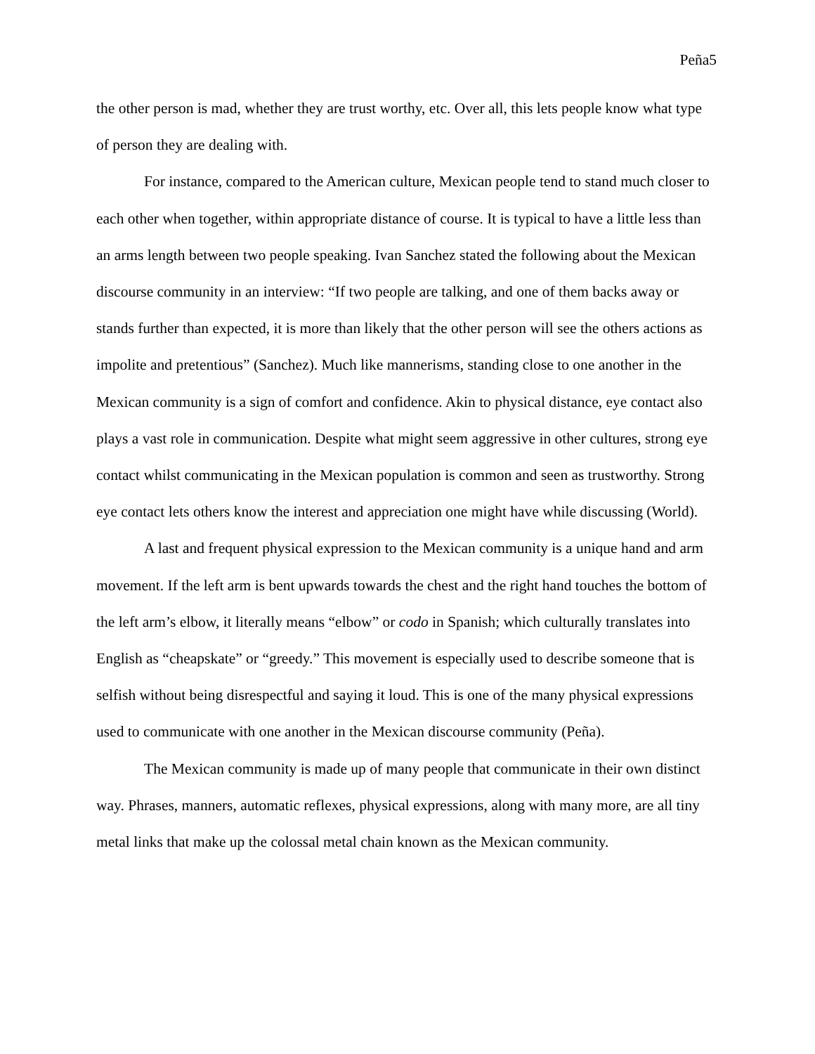Peña5
the other person is mad, whether they are trust worthy, etc. Over all, this lets people know what type of person they are dealing with.
For instance, compared to the American culture, Mexican people tend to stand much closer to each other when together, within appropriate distance of course. It is typical to have a little less than an arms length between two people speaking. Ivan Sanchez stated the following about the Mexican discourse community in an interview: “If two people are talking, and one of them backs away or stands further than expected, it is more than likely that the other person will see the others actions as impolite and pretentious” (Sanchez). Much like mannerisms, standing close to one another in the Mexican community is a sign of comfort and confidence. Akin to physical distance, eye contact also plays a vast role in communication. Despite what might seem aggressive in other cultures, strong eye contact whilst communicating in the Mexican population is common and seen as trustworthy. Strong eye contact lets others know the interest and appreciation one might have while discussing (World).
A last and frequent physical expression to the Mexican community is a unique hand and arm movement. If the left arm is bent upwards towards the chest and the right hand touches the bottom of the left arm’s elbow, it literally means “elbow” or codo in Spanish; which culturally translates into English as “cheapskate” or “greedy.” This movement is especially used to describe someone that is selfish without being disrespectful and saying it loud. This is one of the many physical expressions used to communicate with one another in the Mexican discourse community (Peña).
The Mexican community is made up of many people that communicate in their own distinct way. Phrases, manners, automatic reflexes, physical expressions, along with many more, are all tiny metal links that make up the colossal metal chain known as the Mexican community.